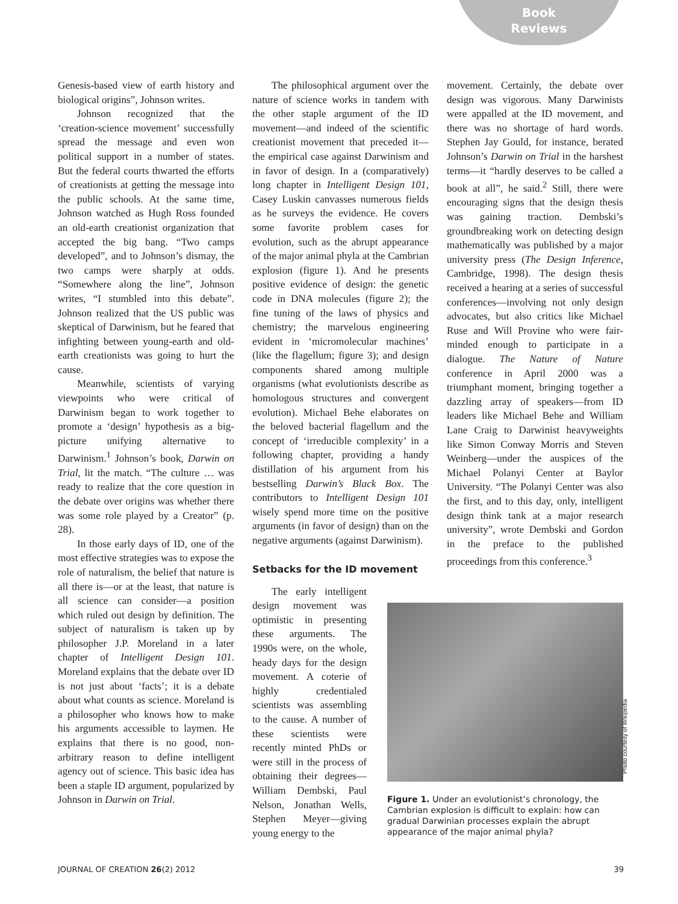Book
Reviews
Genesis-based view of earth history and biological origins”, Johnson writes.
Johnson recognized that the ‘creation-science movement’ successfully spread the message and even won political support in a number of states. But the federal courts thwarted the efforts of creationists at getting the message into the public schools. At the same time, Johnson watched as Hugh Ross founded an old-earth creationist organization that accepted the big bang. “Two camps developed”, and to Johnson’s dismay, the two camps were sharply at odds. “Somewhere along the line”, Johnson writes, “I stumbled into this debate”. Johnson realized that the US public was skeptical of Darwinism, but he feared that infighting between young-earth and old-earth creationists was going to hurt the cause.
Meanwhile, scientists of varying viewpoints who were critical of Darwinism began to work together to promote a ‘design’ hypothesis as a big-picture unifying alternative to Darwinism.<sup>1</sup> Johnson’s book, Darwin on Trial, lit the match. “The culture … was ready to realize that the core question in the debate over origins was whether there was some role played by a Creator” (p. 28).
In those early days of ID, one of the most effective strategies was to expose the role of naturalism, the belief that nature is all there is—or at the least, that nature is all science can consider—a position which ruled out design by definition. The subject of naturalism is taken up by philosopher J.P. Moreland in a later chapter of Intelligent Design 101. Moreland explains that the debate over ID is not just about ‘facts’; it is a debate about what counts as science. Moreland is a philosopher who knows how to make his arguments accessible to laymen. He explains that there is no good, non-arbitrary reason to define intelligent agency out of science. This basic idea has been a staple ID argument, popularized by Johnson in Darwin on Trial.
The philosophical argument over the nature of science works in tandem with the other staple argument of the ID movement—and indeed of the scientific creationist movement that preceded it—the empirical case against Darwinism and in favor of design. In a (comparatively) long chapter in Intelligent Design 101, Casey Luskin canvasses numerous fields as he surveys the evidence. He covers some favorite problem cases for evolution, such as the abrupt appearance of the major animal phyla at the Cambrian explosion (figure 1). And he presents positive evidence of design: the genetic code in DNA molecules (figure 2); the fine tuning of the laws of physics and chemistry; the marvelous engineering evident in ‘micromolecular machines’ (like the flagellum; figure 3); and design components shared among multiple organisms (what evolutionists describe as homologous structures and convergent evolution). Michael Behe elaborates on the beloved bacterial flagellum and the concept of ‘irreducible complexity’ in a following chapter, providing a handy distillation of his argument from his bestselling Darwin’s Black Box. The contributors to Intelligent Design 101 wisely spend more time on the positive arguments (in favor of design) than on the negative arguments (against Darwinism).
Setbacks for the ID movement
The early intelligent design movement was optimistic in presenting these arguments. The 1990s were, on the whole, heady days for the design movement. A coterie of highly credentialed scientists was assembling to the cause. A number of these scientists were recently minted PhDs or were still in the process of obtaining their degrees—William Dembski, Paul Nelson, Jonathan Wells, Stephen Meyer—giving young energy to the
movement. Certainly, the debate over design was vigorous. Many Darwinists were appalled at the ID movement, and there was no shortage of hard words. Stephen Jay Gould, for instance, berated Johnson’s Darwin on Trial in the harshest terms—it “hardly deserves to be called a book at all”, he said.<sup>2</sup> Still, there were encouraging signs that the design thesis was gaining traction. Dembski’s groundbreaking work on detecting design mathematically was published by a major university press (The Design Inference, Cambridge, 1998). The design thesis received a hearing at a series of successful conferences—involving not only design advocates, but also critics like Michael Ruse and Will Provine who were fair-minded enough to participate in a dialogue. The Nature of Nature conference in April 2000 was a triumphant moment, bringing together a dazzling array of speakers—from ID leaders like Michael Behe and William Lane Craig to Darwinist heavyweights like Simon Conway Morris and Steven Weinberg—under the auspices of the Michael Polanyi Center at Baylor University. “The Polanyi Center was also the first, and to this day, only, intelligent design think tank at a major research university”, wrote Dembski and Gordon in the preface to the published proceedings from this conference.<sup>3</sup>
Figure 1. Under an evolutionist’s chronology, the Cambrian explosion is difficult to explain: how can gradual Darwinian processes explain the abrupt appearance of the major animal phyla?
Photo courtesy of Wikipedia
JOURNAL OF CREATION 26(2) 2012 39